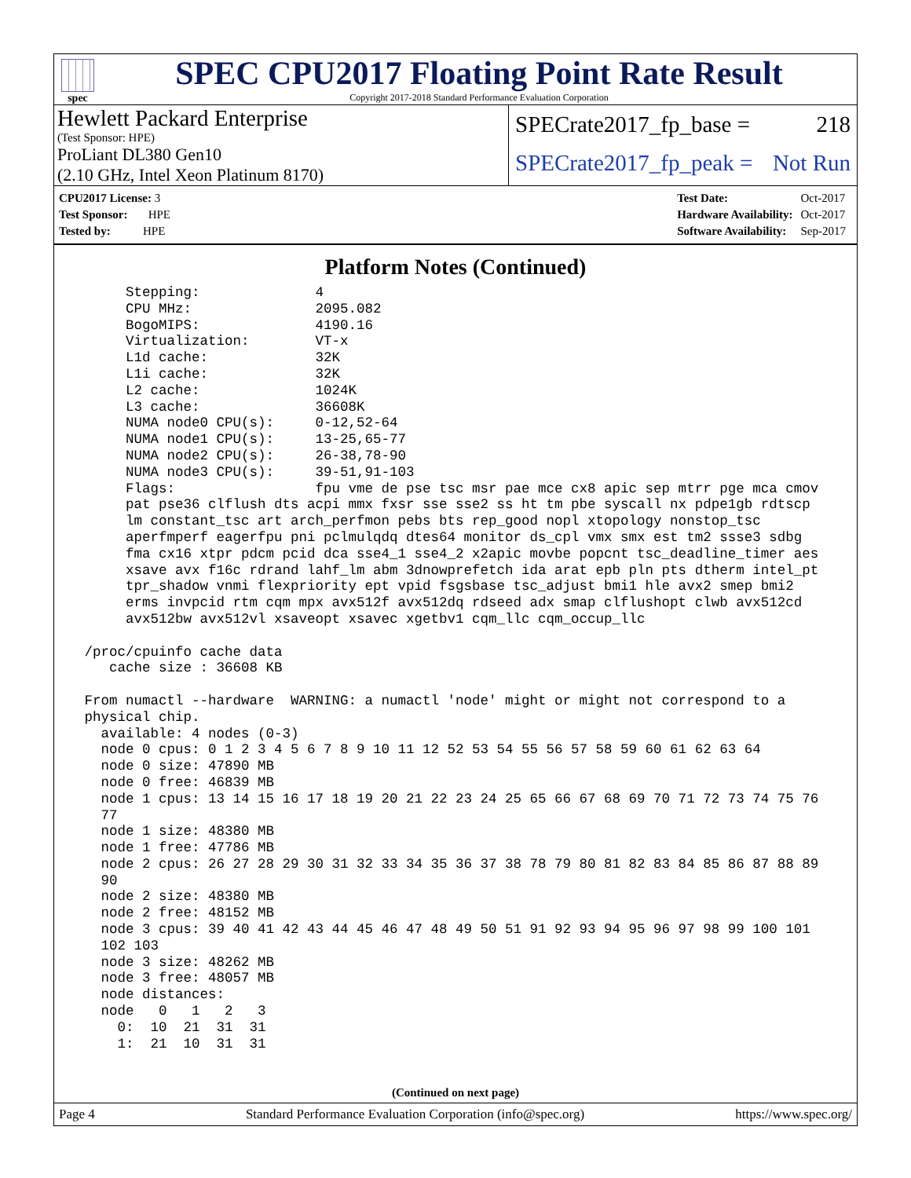spec
SPEC CPU2017 Floating Point Rate Result
Copyright 2017-2018 Standard Performance Evaluation Corporation
Hewlett Packard Enterprise
(Test Sponsor: HPE)
ProLiant DL380 Gen10
(2.10 GHz, Intel Xeon Platinum 8170)
SPECrate2017_fp_base = 218
SPECrate2017_fp_peak = Not Run
| CPU2017 License: 3 |
| Test Sponsor: HPE |
| Tested by: HPE |
| Test Date: | Oct-2017 |
| Hardware Availability: | Oct-2017 |
| Software Availability: | Sep-2017 |
Platform Notes (Continued)
      Stepping:              4
      CPU MHz:               2095.082
      BogoMIPS:              4190.16
      Virtualization:        VT-x
      L1d cache:             32K
      L1i cache:             32K
      L2 cache:              1024K
      L3 cache:              36608K
      NUMA node0 CPU(s):     0-12,52-64
      NUMA node1 CPU(s):     13-25,65-77
      NUMA node2 CPU(s):     26-38,78-90
      NUMA node3 CPU(s):     39-51,91-103
      Flags:                 fpu vme de pse tsc msr pae mce cx8 apic sep mtrr pge mca cmov
      pat pse36 clflush dts acpi mmx fxsr sse sse2 ss ht tm pbe syscall nx pdpe1gb rdtscp
      lm constant_tsc art arch_perfmon pebs bts rep_good nopl xtopology nonstop_tsc
      aperfmperf eagerfpu pni pclmulqdq dtes64 monitor ds_cpl vmx smx est tm2 ssse3 sdbg
      fma cx16 xtpr pdcm pcid dca sse4_1 sse4_2 x2apic movbe popcnt tsc_deadline_timer aes
      xsave avx f16c rdrand lahf_lm abm 3dnowprefetch ida arat epb pln pts dtherm intel_pt
      tpr_shadow vnmi flexpriority ept vpid fsgsbase tsc_adjust bmi1 hle avx2 smep bmi2
      erms invpcid rtm cqm mpx avx512f avx512dq rdseed adx smap clflushopt clwb avx512cd
      avx512bw avx512vl xsaveopt xsavec xgetbv1 cqm_llc cqm_occup_llc

 /proc/cpuinfo cache data
    cache size : 36608 KB

 From numactl --hardware  WARNING: a numactl 'node' might or might not correspond to a
 physical chip.
   available: 4 nodes (0-3)
   node 0 cpus: 0 1 2 3 4 5 6 7 8 9 10 11 12 52 53 54 55 56 57 58 59 60 61 62 63 64
   node 0 size: 47890 MB
   node 0 free: 46839 MB
   node 1 cpus: 13 14 15 16 17 18 19 20 21 22 23 24 25 65 66 67 68 69 70 71 72 73 74 75 76
   77
   node 1 size: 48380 MB
   node 1 free: 47786 MB
   node 2 cpus: 26 27 28 29 30 31 32 33 34 35 36 37 38 78 79 80 81 82 83 84 85 86 87 88 89
   90
   node 2 size: 48380 MB
   node 2 free: 48152 MB
   node 3 cpus: 39 40 41 42 43 44 45 46 47 48 49 50 51 91 92 93 94 95 96 97 98 99 100 101
   102 103
   node 3 size: 48262 MB
   node 3 free: 48057 MB
   node distances:
   node   0   1   2   3
     0:  10  21  31  31
     1:  21  10  31  31
(Continued on next page)
Page 4 Standard Performance Evaluation Corporation (info@spec.org) https://www.spec.org/